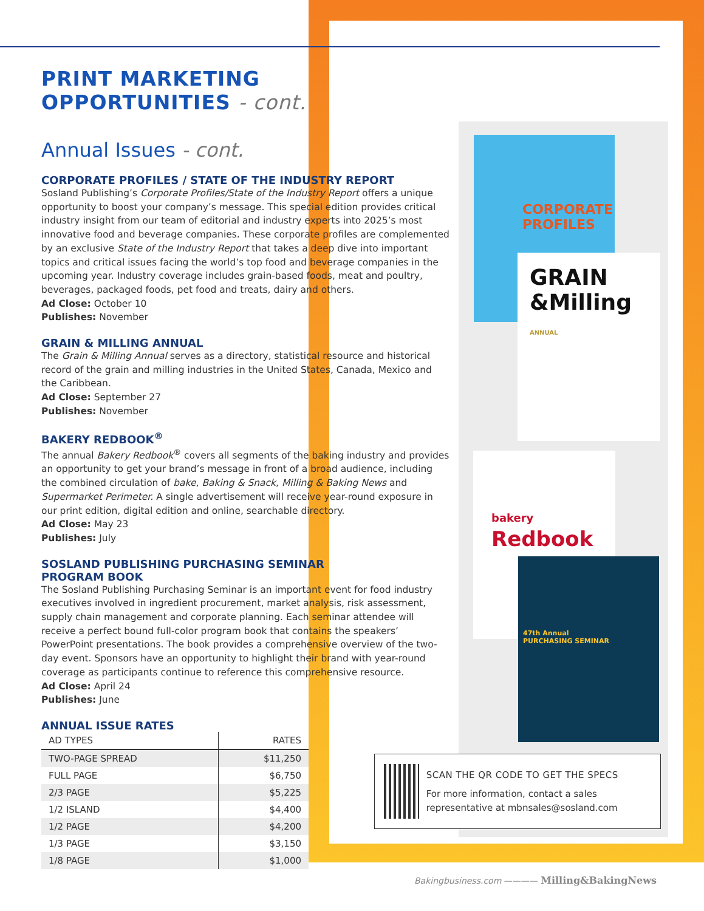CORPORATE PROFILES
GRAIN &Milling
ANNUAL
bakery
Redbook
47th Annual
PURCHASING SEMINAR
PRINT MARKETING OPPORTUNITIES - cont.
Annual Issues - cont.
CORPORATE PROFILES / STATE OF THE INDUSTRY REPORT
Sosland Publishing’s Corporate Profiles/State of the Industry Report offers a unique opportunity to boost your company’s message. This special edition provides critical industry insight from our team of editorial and industry experts into 2025’s most innovative food and beverage companies. These corporate profiles are complemented by an exclusive State of the Industry Report that takes a deep dive into important topics and critical issues facing the world’s top food and beverage companies in the upcoming year. Industry coverage includes grain-based foods, meat and poultry, beverages, packaged foods, pet food and treats, dairy and others.
Ad Close: October 10
Publishes: November
GRAIN & MILLING ANNUAL
The Grain & Milling Annual serves as a directory, statistical resource and historical record of the grain and milling industries in the United States, Canada, Mexico and the Caribbean.
Ad Close: September 27
Publishes: November
BAKERY REDBOOK<sup>®</sup>
The annual Bakery Redbook<sup>®</sup> covers all segments of the baking industry and provides an opportunity to get your brand’s message in front of a broad audience, including the combined circulation of bake, Baking & Snack, Milling & Baking News and Supermarket Perimeter. A single advertisement will receive year-round exposure in our print edition, digital edition and online, searchable directory.
Ad Close: May 23
Publishes: July
SOSLAND PUBLISHING PURCHASING SEMINAR
PROGRAM BOOK
The Sosland Publishing Purchasing Seminar is an important event for food industry executives involved in ingredient procurement, market analysis, risk assessment, supply chain management and corporate planning. Each seminar attendee will receive a perfect bound full-color program book that contains the speakers’ PowerPoint presentations. The book provides a comprehensive overview of the two-day event. Sponsors have an opportunity to highlight their brand with year-round coverage as participants continue to reference this comprehensive resource.
Ad Close: April 24
Publishes: June
ANNUAL ISSUE RATES
| AD TYPES | RATES |
| --- | --- |
| TWO-PAGE SPREAD | $11,250 |
| FULL PAGE | $6,750 |
| 2/3 PAGE | $5,225 |
| 1/2 ISLAND | $4,400 |
| 1/2 PAGE | $4,200 |
| 1/3 PAGE | $3,150 |
| 1/8 PAGE | $1,000 |
SCAN THE QR CODE TO GET THE SPECS
For more information, contact a sales representative at mbnsales@sosland.com
Bakingbusiness.com ———— Milling&BakingNews